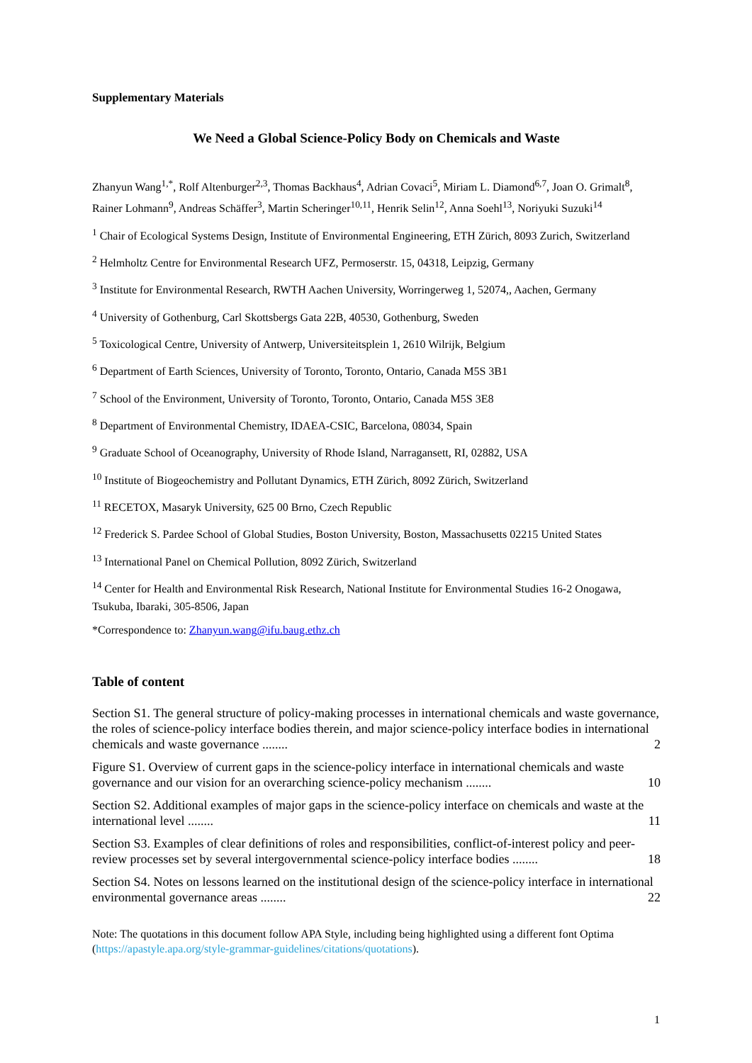Supplementary Materials
We Need a Global Science-Policy Body on Chemicals and Waste
Zhanyun Wang<sup>1,*</sup>, Rolf Altenburger<sup>2,3</sup>, Thomas Backhaus<sup>4</sup>, Adrian Covaci<sup>5</sup>, Miriam L. Diamond<sup>6,7</sup>, Joan O. Grimalt<sup>8</sup>, Rainer Lohmann<sup>9</sup>, Andreas Schäffer<sup>3</sup>, Martin Scheringer<sup>10,11</sup>, Henrik Selin<sup>12</sup>, Anna Soehl<sup>13</sup>, Noriyuki Suzuki<sup>14</sup>
<sup>1</sup> Chair of Ecological Systems Design, Institute of Environmental Engineering, ETH Zürich, 8093 Zurich, Switzerland
<sup>2</sup> Helmholtz Centre for Environmental Research UFZ, Permoserstr. 15, 04318, Leipzig, Germany
<sup>3</sup> Institute for Environmental Research, RWTH Aachen University, Worringerweg 1, 52074,, Aachen, Germany
<sup>4</sup> University of Gothenburg, Carl Skottsbergs Gata 22B, 40530, Gothenburg, Sweden
<sup>5</sup> Toxicological Centre, University of Antwerp, Universiteitsplein 1, 2610 Wilrijk, Belgium
<sup>6</sup> Department of Earth Sciences, University of Toronto, Toronto, Ontario, Canada M5S 3B1
<sup>7</sup> School of the Environment, University of Toronto, Toronto, Ontario, Canada M5S 3E8
<sup>8</sup> Department of Environmental Chemistry, IDAEA-CSIC, Barcelona, 08034, Spain
<sup>9</sup> Graduate School of Oceanography, University of Rhode Island, Narragansett, RI, 02882, USA
<sup>10</sup> Institute of Biogeochemistry and Pollutant Dynamics, ETH Zürich, 8092 Zürich, Switzerland
<sup>11</sup> RECETOX, Masaryk University, 625 00 Brno, Czech Republic
<sup>12</sup> Frederick S. Pardee School of Global Studies, Boston University, Boston, Massachusetts 02215 United States
<sup>13</sup> International Panel on Chemical Pollution, 8092 Zürich, Switzerland
<sup>14</sup> Center for Health and Environmental Risk Research, National Institute for Environmental Studies 16-2 Onogawa, Tsukuba, Ibaraki, 305-8506, Japan
*Correspondence to: Zhanyun.wang@ifu.baug.ethz.ch
Table of content
Section S1. The general structure of policy-making processes in international chemicals and waste governance, the roles of science-policy interface bodies therein, and major science-policy interface bodies in international chemicals and waste governance ........ 2
Figure S1. Overview of current gaps in the science-policy interface in international chemicals and waste governance and our vision for an overarching science-policy mechanism ........ 10
Section S2. Additional examples of major gaps in the science-policy interface on chemicals and waste at the international level ........ 11
Section S3. Examples of clear definitions of roles and responsibilities, conflict-of-interest policy and peer-review processes set by several intergovernmental science-policy interface bodies ........ 18
Section S4. Notes on lessons learned on the institutional design of the science-policy interface in international environmental governance areas ........ 22
Note: The quotations in this document follow APA Style, including being highlighted using a different font Optima (https://apastyle.apa.org/style-grammar-guidelines/citations/quotations).
1